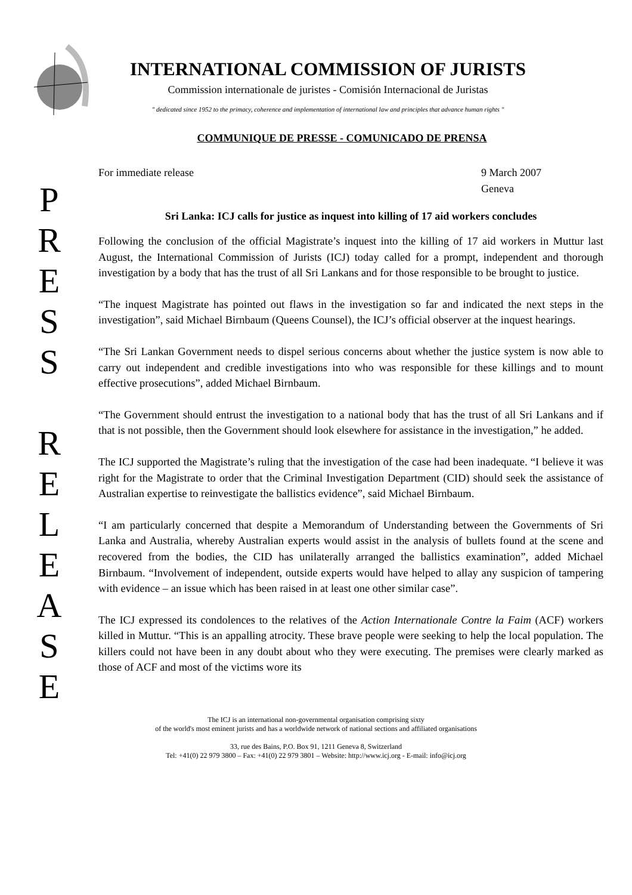INTERNATIONAL COMMISSION OF JURISTS
Commission internationale de juristes - Comisión Internacional de Juristas
" dedicated since 1952 to the primacy, coherence and implementation of international law and principles that advance human rights "
P
R
E
S
S
R
E
L
E
A
S
E
COMMUNIQUE DE PRESSE - COMUNICADO DE PRENSA
For immediate release 9 March 2007
Geneva
Sri Lanka: ICJ calls for justice as inquest into killing of 17 aid workers concludes
Following the conclusion of the official Magistrate’s inquest into the killing of 17 aid workers in Muttur last August, the International Commission of Jurists (ICJ) today called for a prompt, independent and thorough investigation by a body that has the trust of all Sri Lankans and for those responsible to be brought to justice.
“The inquest Magistrate has pointed out flaws in the investigation so far and indicated the next steps in the investigation”, said Michael Birnbaum (Queens Counsel), the ICJ’s official observer at the inquest hearings.
“The Sri Lankan Government needs to dispel serious concerns about whether the justice system is now able to carry out independent and credible investigations into who was responsible for these killings and to mount effective prosecutions”, added Michael Birnbaum.
“The Government should entrust the investigation to a national body that has the trust of all Sri Lankans and if that is not possible, then the Government should look elsewhere for assistance in the investigation,” he added.
The ICJ supported the Magistrate’s ruling that the investigation of the case had been inadequate. “I believe it was right for the Magistrate to order that the Criminal Investigation Department (CID) should seek the assistance of Australian expertise to reinvestigate the ballistics evidence”, said Michael Birnbaum.
“I am particularly concerned that despite a Memorandum of Understanding between the Governments of Sri Lanka and Australia, whereby Australian experts would assist in the analysis of bullets found at the scene and recovered from the bodies, the CID has unilaterally arranged the ballistics examination”, added Michael Birnbaum. “Involvement of independent, outside experts would have helped to allay any suspicion of tampering with evidence – an issue which has been raised in at least one other similar case”.
The ICJ expressed its condolences to the relatives of the Action Internationale Contre la Faim (ACF) workers killed in Muttur. “This is an appalling atrocity. These brave people were seeking to help the local population. The killers could not have been in any doubt about who they were executing. The premises were clearly marked as those of ACF and most of the victims wore its
The ICJ is an international non-governmental organisation comprising sixty
of the world's most eminent jurists and has a worldwide network of national sections and affiliated organisations
33, rue des Bains, P.O. Box 91, 1211 Geneva 8, Switzerland
Tel: +41(0) 22 979 3800 – Fax: +41(0) 22 979 3801 – Website: http://www.icj.org - E-mail: info@icj.org